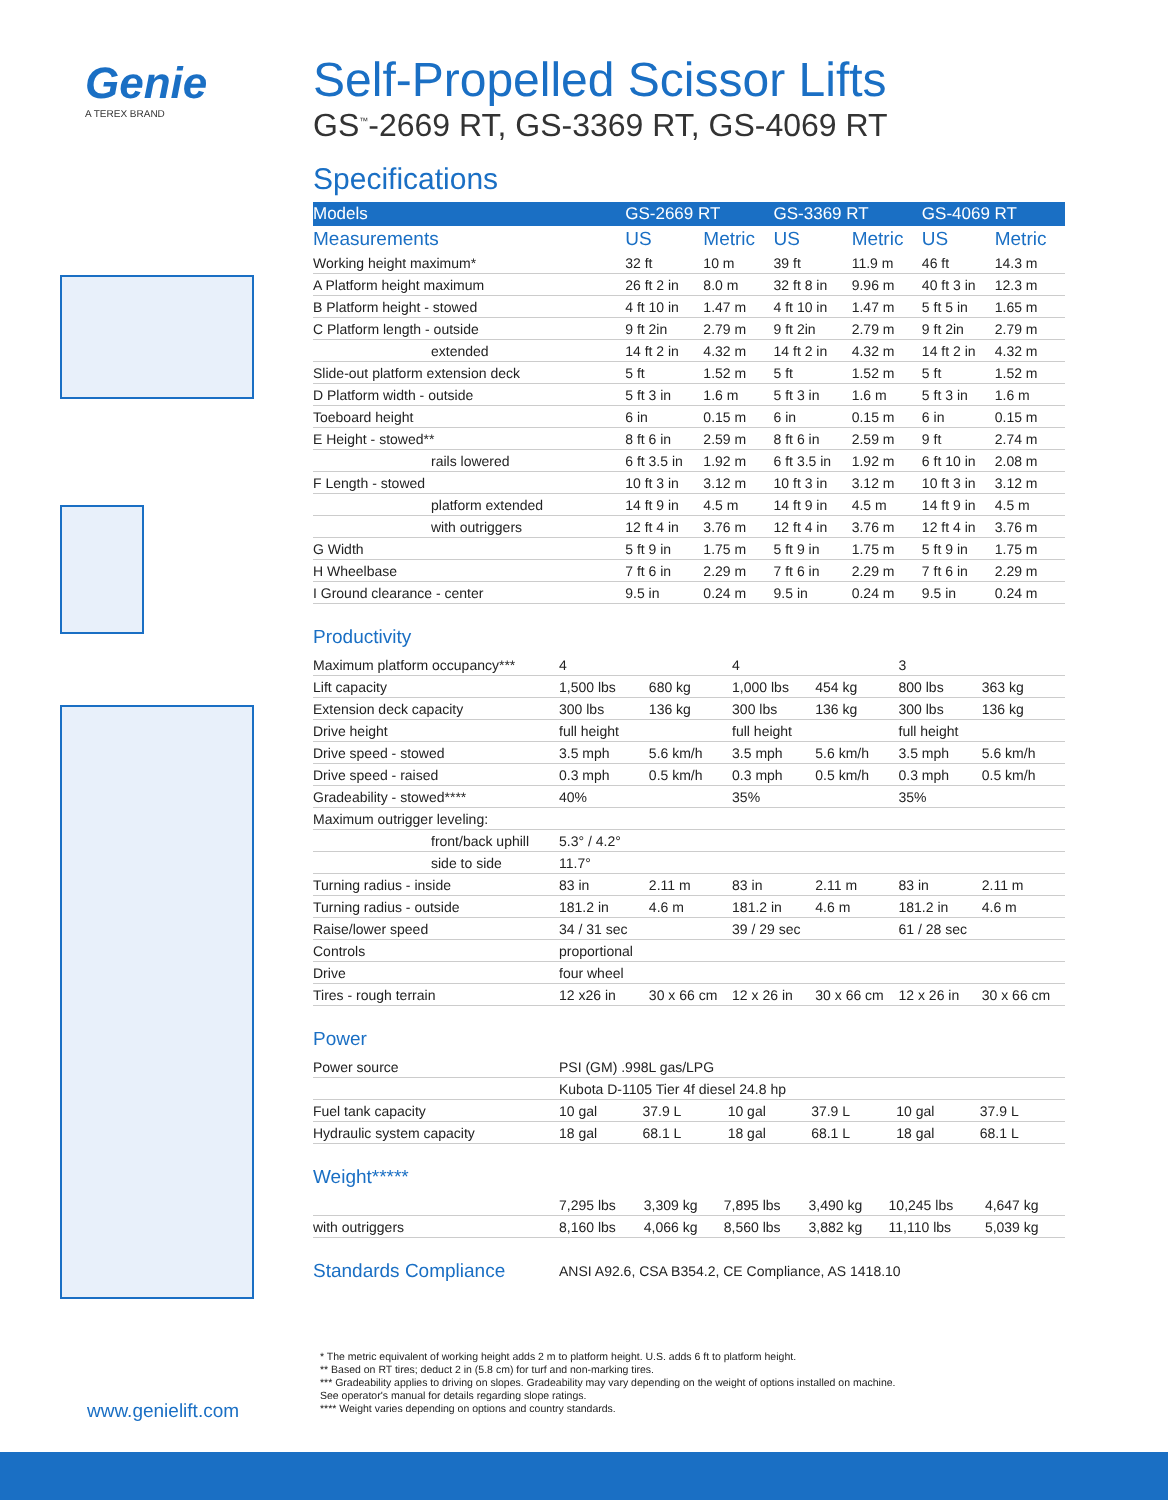Genie
A TEREX BRAND
Self-Propelled Scissor Lifts
GS<sup>™</sup>-2669 RT, GS-3369 RT, GS-4069 RT
Specifications
| Models | GS-2669 RT | | GS-3369 RT | | GS-4069 RT | |
| --- | --- | --- | --- | --- | --- | --- |
| Measurements | US | Metric | US | Metric | US | Metric |
| Working height maximum* | 32 ft | 10 m | 39 ft | 11.9 m | 46 ft | 14.3 m |
| A Platform height maximum | 26 ft 2 in | 8.0 m | 32 ft 8 in | 9.96 m | 40 ft 3 in | 12.3 m |
| B Platform height - stowed | 4 ft 10 in | 1.47 m | 4 ft 10 in | 1.47 m | 5 ft 5 in | 1.65 m |
| C Platform length - outside | 9 ft 2in | 2.79 m | 9 ft 2in | 2.79 m | 9 ft 2in | 2.79 m |
| extended | 14 ft 2 in | 4.32 m | 14 ft 2 in | 4.32 m | 14 ft 2 in | 4.32 m |
| Slide-out platform extension deck | 5 ft | 1.52 m | 5 ft | 1.52 m | 5 ft | 1.52 m |
| D Platform width - outside | 5 ft 3 in | 1.6 m | 5 ft 3 in | 1.6 m | 5 ft 3 in | 1.6 m |
| Toeboard height | 6 in | 0.15 m | 6 in | 0.15 m | 6 in | 0.15 m |
| E Height - stowed** | 8 ft 6 in | 2.59 m | 8 ft 6 in | 2.59 m | 9 ft | 2.74 m |
| rails lowered | 6 ft 3.5 in | 1.92 m | 6 ft 3.5 in | 1.92 m | 6 ft 10 in | 2.08 m |
| F Length - stowed | 10 ft 3 in | 3.12 m | 10 ft 3 in | 3.12 m | 10 ft 3 in | 3.12 m |
| platform extended | 14 ft 9 in | 4.5 m | 14 ft 9 in | 4.5 m | 14 ft 9 in | 4.5 m |
| with outriggers | 12 ft 4 in | 3.76 m | 12 ft 4 in | 3.76 m | 12 ft 4 in | 3.76 m |
| G Width | 5 ft 9 in | 1.75 m | 5 ft 9 in | 1.75 m | 5 ft 9 in | 1.75 m |
| H Wheelbase | 7 ft 6 in | 2.29 m | 7 ft 6 in | 2.29 m | 7 ft 6 in | 2.29 m |
| I Ground clearance - center | 9.5 in | 0.24 m | 9.5 in | 0.24 m | 9.5 in | 0.24 m |
Productivity
| Maximum platform occupancy*** | 4 | | 4 | | 3 | |
| Lift capacity | 1,500 lbs | 680 kg | 1,000 lbs | 454 kg | 800 lbs | 363 kg |
| Extension deck capacity | 300 lbs | 136 kg | 300 lbs | 136 kg | 300 lbs | 136 kg |
| Drive height | full height | | full height | | full height | |
| Drive speed - stowed | 3.5 mph | 5.6 km/h | 3.5 mph | 5.6 km/h | 3.5 mph | 5.6 km/h |
| Drive speed - raised | 0.3 mph | 0.5 km/h | 0.3 mph | 0.5 km/h | 0.3 mph | 0.5 km/h |
| Gradeability - stowed**** | 40% | | 35% | | 35% | |
| Maximum outrigger leveling: | | | | | | |
| front/back uphill | 5.3° / 4.2° | | | | | |
| side to side | 11.7° | | | | | |
| Turning radius - inside | 83 in | 2.11 m | 83 in | 2.11 m | 83 in | 2.11 m |
| Turning radius - outside | 181.2 in | 4.6 m | 181.2 in | 4.6 m | 181.2 in | 4.6 m |
| Raise/lower speed | 34 / 31 sec | | 39 / 29 sec | | 61 / 28 sec | |
| Controls | proportional | | | | | |
| Drive | four wheel | | | | | |
| Tires - rough terrain | 12 x26 in | 30 x 66 cm | 12 x 26 in | 30 x 66 cm | 12 x 26 in | 30 x 66 cm |
Power
| Power source | PSI (GM) .998L gas/LPG | | | | | |
| | Kubota D-1105 Tier 4f diesel 24.8 hp | | | | | |
| Fuel tank capacity | 10 gal | 37.9 L | 10 gal | 37.9 L | 10 gal | 37.9 L |
| Hydraulic system capacity | 18 gal | 68.1 L | 18 gal | 68.1 L | 18 gal | 68.1 L |
Weight*****
| | 7,295 lbs | 3,309 kg | 7,895 lbs | 3,490 kg | 10,245 lbs | 4,647 kg |
| with outriggers | 8,160 lbs | 4,066 kg | 8,560 lbs | 3,882 kg | 11,110 lbs | 5,039 kg |
Standards Compliance ANSI A92.6, CSA B354.2, CE Compliance, AS 1418.10
* The metric equivalent of working height adds 2 m to platform height. U.S. adds 6 ft to platform height.
** Based on RT tires; deduct 2 in (5.8 cm) for turf and non-marking tires.
*** Gradeability applies to driving on slopes. Gradeability may vary depending on the weight of options installed on machine.
See operator's manual for details regarding slope ratings.
**** Weight varies depending on options and country standards.
www.genielift.com